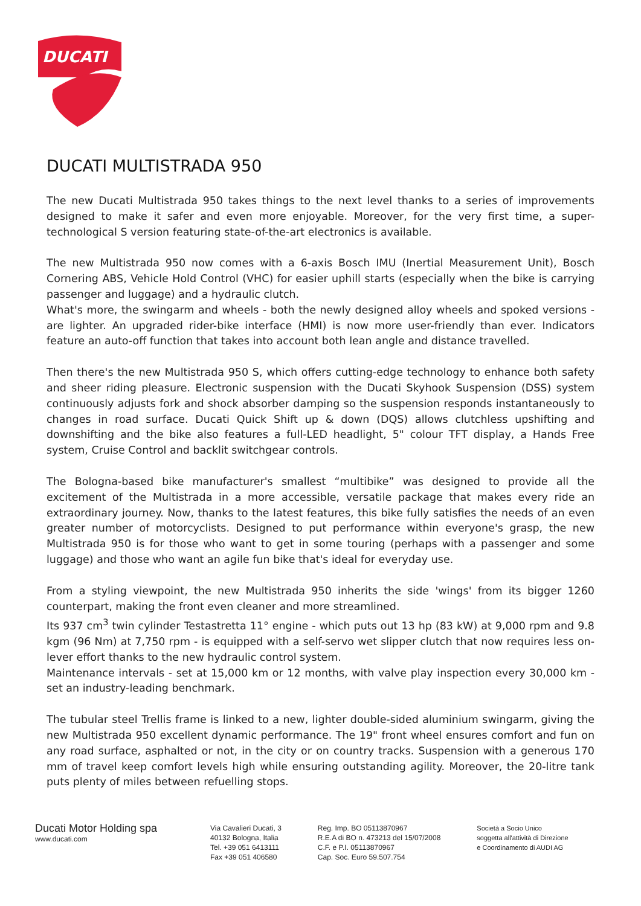DUCATI
DUCATI MULTISTRADA 950
The new Ducati Multistrada 950 takes things to the next level thanks to a series of improvements designed to make it safer and even more enjoyable. Moreover, for the very first time, a super-technological S version featuring state-of-the-art electronics is available.
The new Multistrada 950 now comes with a 6-axis Bosch IMU (Inertial Measurement Unit), Bosch Cornering ABS, Vehicle Hold Control (VHC) for easier uphill starts (especially when the bike is carrying passenger and luggage) and a hydraulic clutch.
What's more, the swingarm and wheels - both the newly designed alloy wheels and spoked versions - are lighter. An upgraded rider-bike interface (HMI) is now more user-friendly than ever. Indicators feature an auto-off function that takes into account both lean angle and distance travelled.
Then there's the new Multistrada 950 S, which offers cutting-edge technology to enhance both safety and sheer riding pleasure. Electronic suspension with the Ducati Skyhook Suspension (DSS) system continuously adjusts fork and shock absorber damping so the suspension responds instantaneously to changes in road surface. Ducati Quick Shift up & down (DQS) allows clutchless upshifting and downshifting and the bike also features a full-LED headlight, 5" colour TFT display, a Hands Free system, Cruise Control and backlit switchgear controls.
The Bologna-based bike manufacturer's smallest “multibike” was designed to provide all the excitement of the Multistrada in a more accessible, versatile package that makes every ride an extraordinary journey. Now, thanks to the latest features, this bike fully satisfies the needs of an even greater number of motorcyclists. Designed to put performance within everyone's grasp, the new Multistrada 950 is for those who want to get in some touring (perhaps with a passenger and some luggage) and those who want an agile fun bike that's ideal for everyday use.
From a styling viewpoint, the new Multistrada 950 inherits the side 'wings' from its bigger 1260 counterpart, making the front even cleaner and more streamlined.
Its 937 cm<sup>3</sup> twin cylinder Testastretta 11° engine - which puts out 13 hp (83 kW) at 9,000 rpm and 9.8 kgm (96 Nm) at 7,750 rpm - is equipped with a self-servo wet slipper clutch that now requires less on-lever effort thanks to the new hydraulic control system.
Maintenance intervals - set at 15,000 km or 12 months, with valve play inspection every 30,000 km - set an industry-leading benchmark.
The tubular steel Trellis frame is linked to a new, lighter double-sided aluminium swingarm, giving the new Multistrada 950 excellent dynamic performance. The 19" front wheel ensures comfort and fun on any road surface, asphalted or not, in the city or on country tracks. Suspension with a generous 170 mm of travel keep comfort levels high while ensuring outstanding agility. Moreover, the 20-litre tank puts plenty of miles between refuelling stops.
Ducati Motor Holding spa
www.ducati.com
Via Cavalieri Ducati, 3
40132 Bologna, Italia
Tel. +39 051 6413111
Fax +39 051 406580
Reg. Imp. BO 05113870967
R.E.A di BO n. 473213 del 15/07/2008
C.F. e P.I. 05113870967
Cap. Soc. Euro 59.507.754
Società a Socio Unico
soggetta all'attività di Direzione
e Coordinamento di AUDI AG